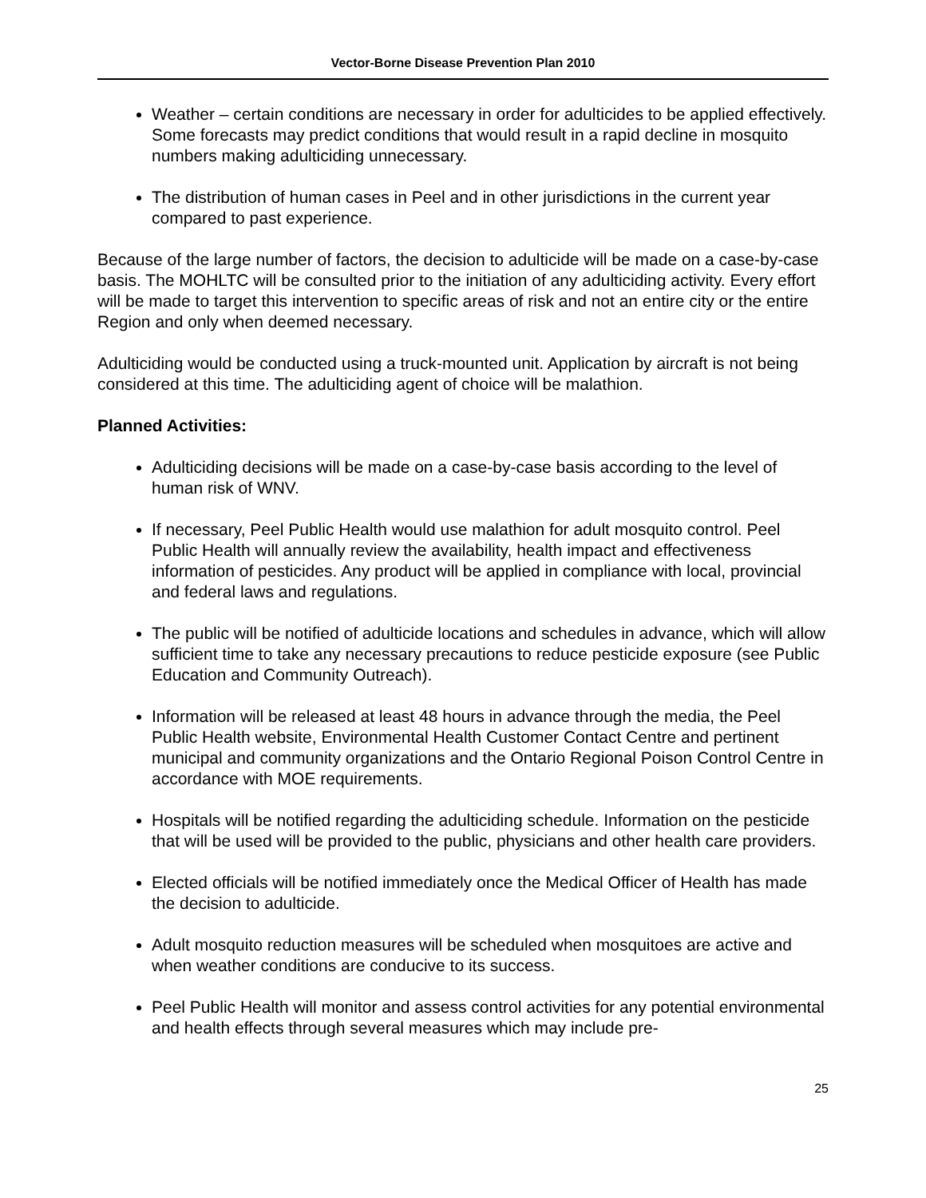Vector-Borne Disease Prevention Plan 2010
Weather – certain conditions are necessary in order for adulticides to be applied effectively. Some forecasts may predict conditions that would result in a rapid decline in mosquito numbers making adulticiding unnecessary.
The distribution of human cases in Peel and in other jurisdictions in the current year compared to past experience.
Because of the large number of factors, the decision to adulticide will be made on a case-by-case basis. The MOHLTC will be consulted prior to the initiation of any adulticiding activity. Every effort will be made to target this intervention to specific areas of risk and not an entire city or the entire Region and only when deemed necessary.
Adulticiding would be conducted using a truck-mounted unit. Application by aircraft is not being considered at this time. The adulticiding agent of choice will be malathion.
Planned Activities:
Adulticiding decisions will be made on a case-by-case basis according to the level of human risk of WNV.
If necessary, Peel Public Health would use malathion for adult mosquito control. Peel Public Health will annually review the availability, health impact and effectiveness information of pesticides. Any product will be applied in compliance with local, provincial and federal laws and regulations.
The public will be notified of adulticide locations and schedules in advance, which will allow sufficient time to take any necessary precautions to reduce pesticide exposure (see Public Education and Community Outreach).
Information will be released at least 48 hours in advance through the media, the Peel Public Health website, Environmental Health Customer Contact Centre and pertinent municipal and community organizations and the Ontario Regional Poison Control Centre in accordance with MOE requirements.
Hospitals will be notified regarding the adulticiding schedule. Information on the pesticide that will be used will be provided to the public, physicians and other health care providers.
Elected officials will be notified immediately once the Medical Officer of Health has made the decision to adulticide.
Adult mosquito reduction measures will be scheduled when mosquitoes are active and when weather conditions are conducive to its success.
Peel Public Health will monitor and assess control activities for any potential environmental and health effects through several measures which may include pre-
25